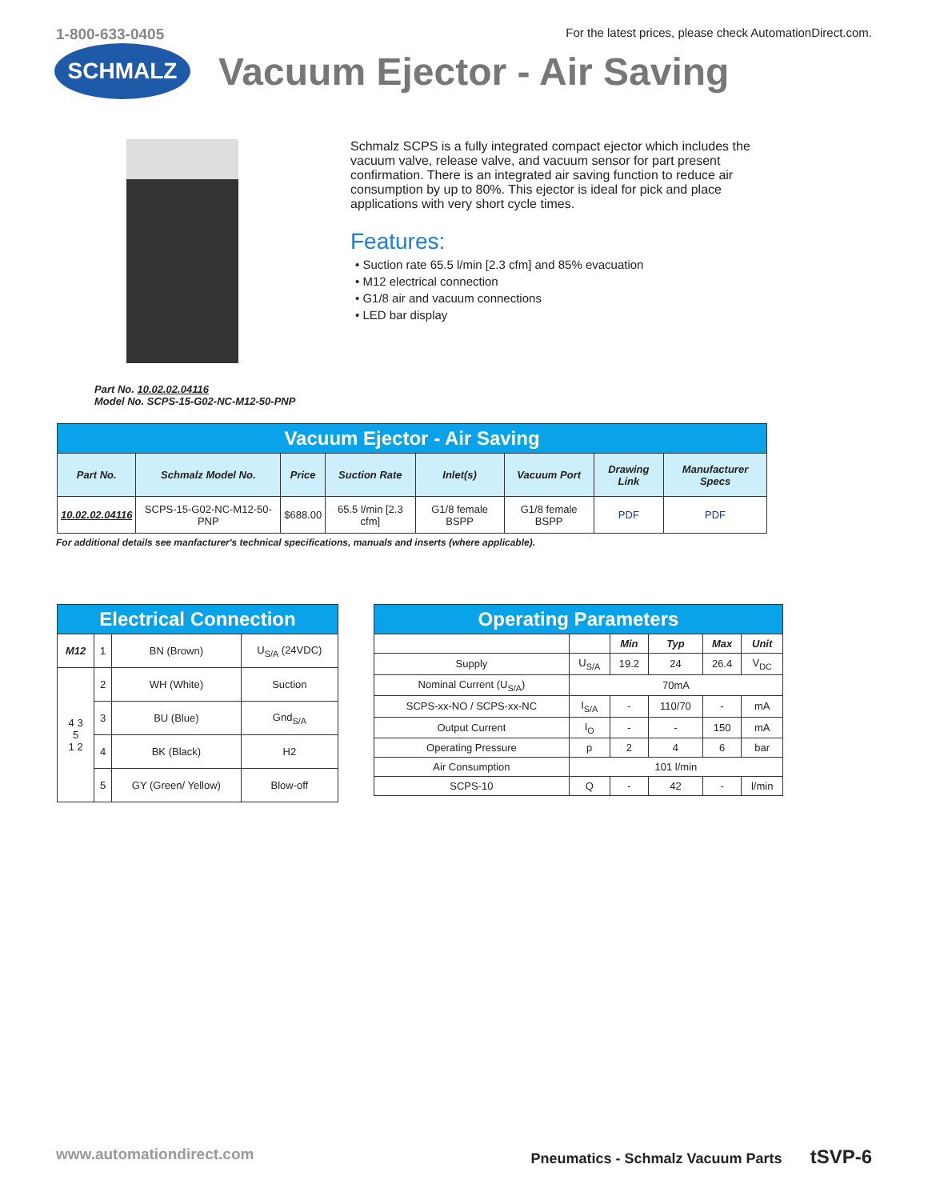1-800-633-0405 For the latest prices, please check AutomationDirect.com.
SCHMALZ
Vacuum Ejector - Air Saving
Part No. 10.02.02.04116
Model No. SCPS-15-G02-NC-M12-50-PNP
Schmalz SCPS is a fully integrated compact ejector which includes the vacuum valve, release valve, and vacuum sensor for part present confirmation. There is an integrated air saving function to reduce air consumption by up to 80%. This ejector is ideal for pick and place applications with very short cycle times.
Features:
• Suction rate 65.5 l/min [2.3 cfm] and 85% evacuation
• M12 electrical connection
• G1/8 air and vacuum connections
• LED bar display
| Vacuum Ejector - Air Saving | | | | | | | |
| --- | --- | --- | --- | --- | --- | --- | --- |
| Part No. | Schmalz Model No. | Price | Suction Rate | Inlet(s) | Vacuum Port | Drawing Link | Manufacturer Specs |
| 10.02.02.04116 | SCPS-15-G02-NC-M12-50-PNP | $688.00 | 65.5 l/min [2.3 cfm] | G1/8 female BSPP | G1/8 female BSPP | PDF | PDF |
For additional details see manfacturer's technical specifications, manuals and inserts (where applicable).
| Electrical Connection | | | |
| --- | --- | --- | --- |
| M12 | 1 | BN (Brown) | U<sub>S/A</sub> (24VDC) |
| 4 3 5 1 2 | 2 | WH (White) | Suction |
| | 3 | BU (Blue) | Gnd<sub>S/A</sub> |
| | 4 | BK (Black) | H2 |
| | 5 | GY (Green/ Yellow) | Blow-off |
| Operating Parameters | | | | | |
| --- | --- | --- | --- | --- | --- |
| | | Min | Typ | Max | Unit |
| Supply | U<sub>S/A</sub> | 19.2 | 24 | 26.4 | V<sub>DC</sub> |
| Nominal Current (U<sub>S/A</sub>) | 70mA | | | | |
| SCPS-xx-NO / SCPS-xx-NC | I<sub>S/A</sub> | - | 110/70 | - | mA |
| Output Current | I<sub>O</sub> | - | - | 150 | mA |
| Operating Pressure | p | 2 | 4 | 6 | bar |
| Air Consumption | 101 l/min | | | | |
| SCPS-10 | Q | - | 42 | - | l/min |
www.automationdirect.com Pneumatics - Schmalz Vacuum Parts tSVP-6